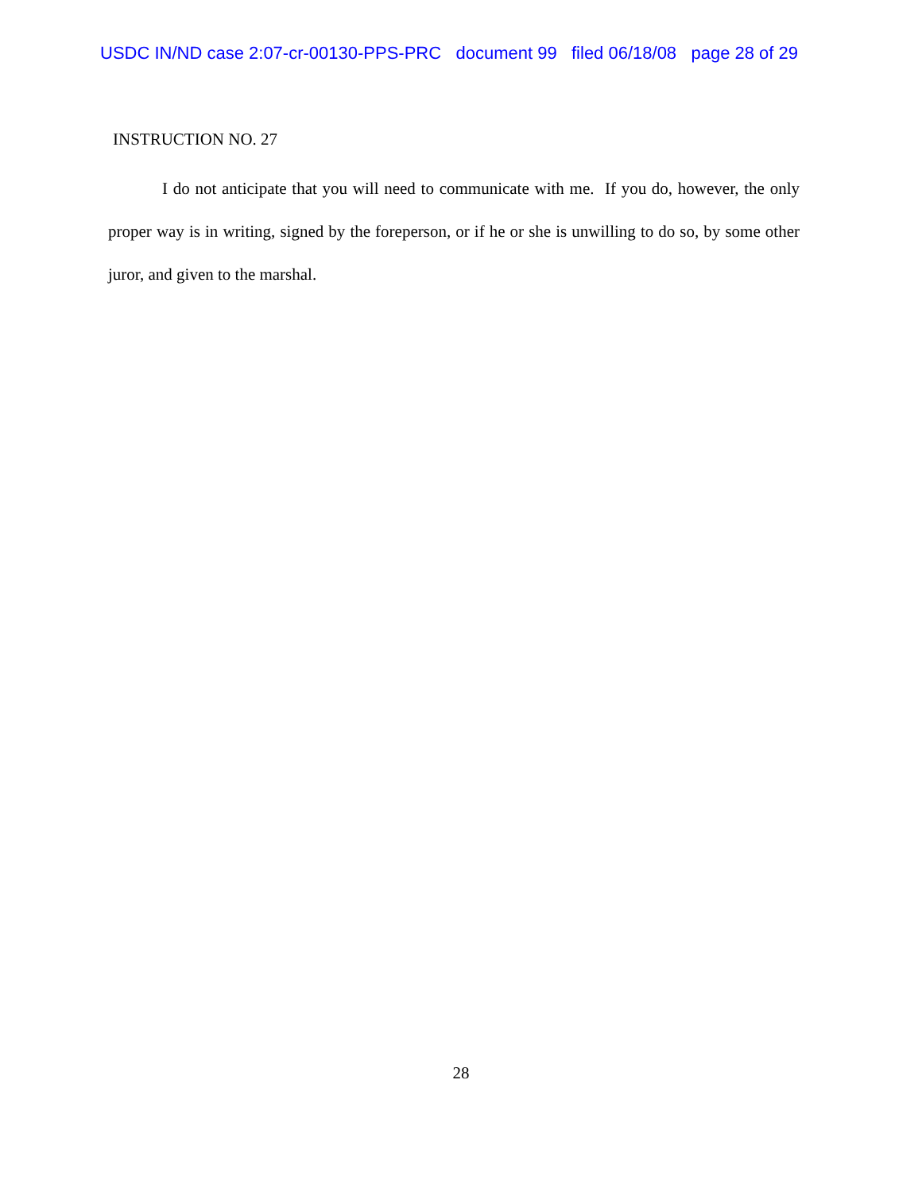USDC IN/ND case 2:07-cr-00130-PPS-PRC document 99 filed 06/18/08 page 28 of 29
INSTRUCTION NO. 27
I do not anticipate that you will need to communicate with me. If you do, however, the only proper way is in writing, signed by the foreperson, or if he or she is unwilling to do so, by some other juror, and given to the marshal.
28